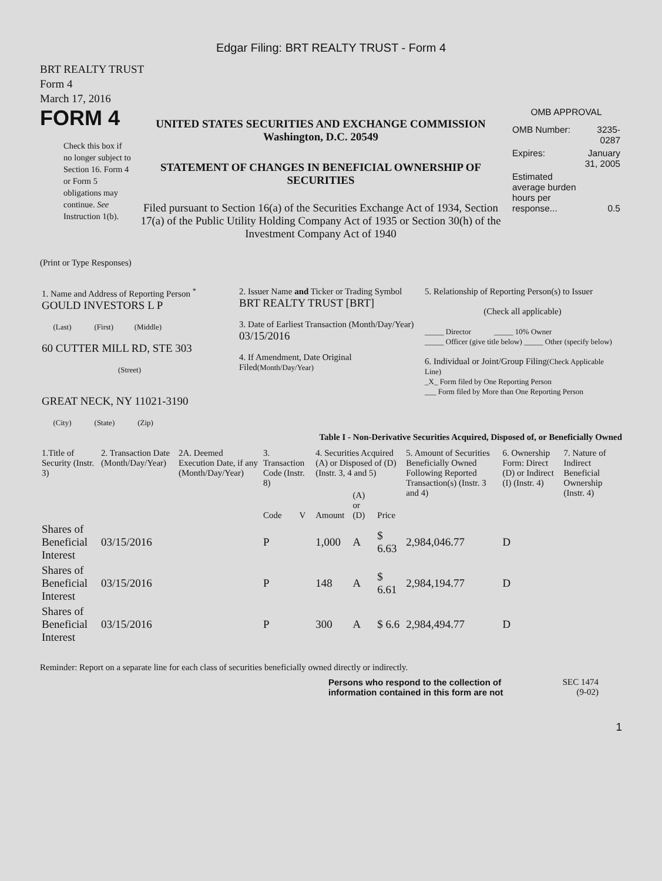Edgar Filing: BRT REALTY TRUST - Form 4
BRT REALTY TRUST
Form 4
March 17, 2016
FORM 4
Check this box if no longer subject to Section 16. Form 4 or Form 5 obligations may continue. See Instruction 1(b).
UNITED STATES SECURITIES AND EXCHANGE COMMISSION
Washington, D.C. 20549
STATEMENT OF CHANGES IN BENEFICIAL OWNERSHIP OF SECURITIES
Filed pursuant to Section 16(a) of the Securities Exchange Act of 1934, Section 17(a) of the Public Utility Holding Company Act of 1935 or Section 30(h) of the Investment Company Act of 1940
OMB APPROVAL
| OMB Number: | 3235-0287 |
| Expires: | January 31, 2005 |
| Estimated average burden hours per response... | 0.5 |
(Print or Type Responses)
| 1. Name and Address of Reporting Person <sup>*</sup> GOULD INVESTORS L P (Last) (First) (Middle) 60 CUTTER MILL RD, STE 303 (Street) GREAT NECK, NY 11021-3190 (City) (State) (Zip) | 2. Issuer Name and Ticker or Trading Symbol BRT REALTY TRUST [BRT] 3. Date of Earliest Transaction (Month/Day/Year) 03/15/2016 4. If Amendment, Date Original Filed (Month/Day/Year) | 5. Relationship of Reporting Person(s) to Issuer (Check all applicable) _____ Director _____ 10% Owner _____ Officer (give title below) _____ Other (specify below) 6. Individual or Joint/Group Filing (Check Applicable Line) _X_ Form filed by One Reporting Person ___ Form filed by More than One Reporting Person |
Table I - Non-Derivative Securities Acquired, Disposed of, or Beneficially Owned
| 1.Title of Security (Instr. 3) | 2. Transaction Date (Month/Day/Year) | 2A. Deemed Execution Date, if any (Month/Day/Year) | 3. Transaction Code (Instr. 8) | | 4. Securities Acquired (A) or Disposed of (D) (Instr. 3, 4 and 5) | | | 5. Amount of Securities Beneficially Owned Following Reported Transaction(s) (Instr. 3 and 4) | 6. Ownership Form: Direct (D) or Indirect (I) (Instr. 4) | 7. Nature of Indirect Beneficial Ownership (Instr. 4) |
| --- | --- | --- | --- | --- | --- | --- | --- | --- | --- | --- |
| | | | Code | V | Amount | (A) or (D) | Price | | | |
| Shares of Beneficial Interest | 03/15/2016 | | P | | 1,000 | A | $ 6.63 | 2,984,046.77 | D | |
| Shares of Beneficial Interest | 03/15/2016 | | P | | 148 | A | $ 6.61 | 2,984,194.77 | D | |
| Shares of Beneficial Interest | 03/15/2016 | | P | | 300 | A | $ 6.6 | 2,984,494.77 | D | |
Reminder: Report on a separate line for each class of securities beneficially owned directly or indirectly.
Persons who respond to the collection of information contained in this form are not
SEC 1474
(9-02)
1